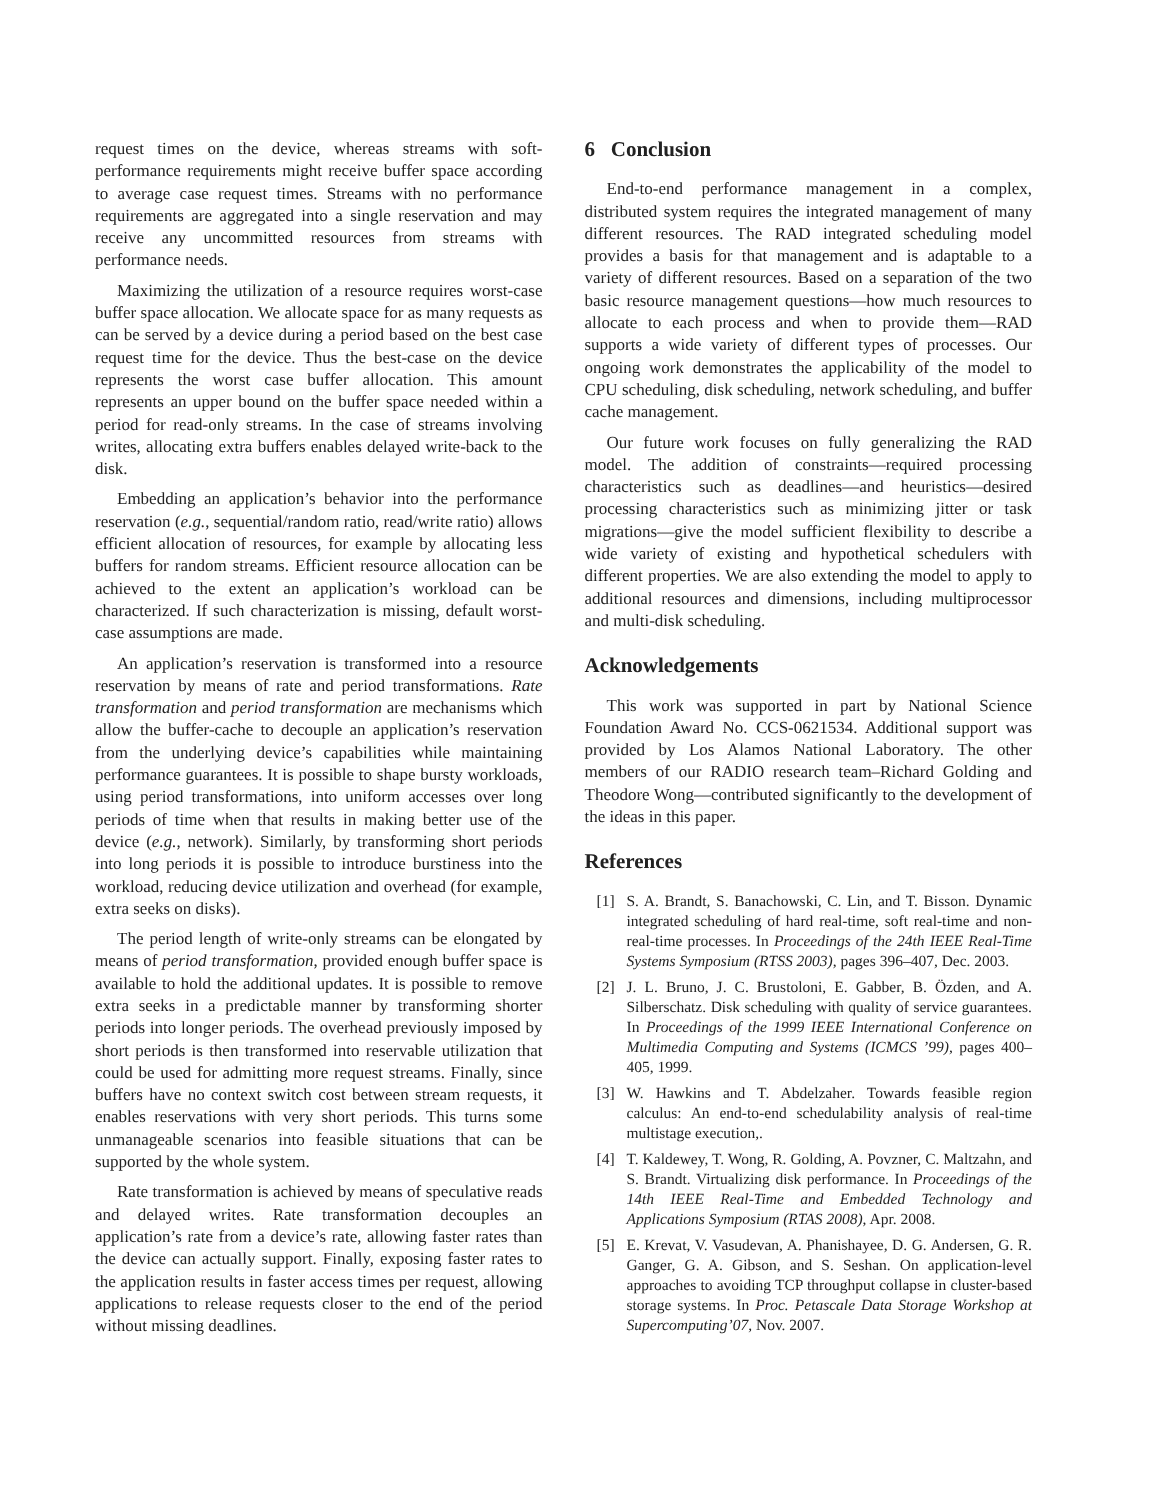request times on the device, whereas streams with soft-performance requirements might receive buffer space according to average case request times. Streams with no performance requirements are aggregated into a single reservation and may receive any uncommitted resources from streams with performance needs.
Maximizing the utilization of a resource requires worst-case buffer space allocation. We allocate space for as many requests as can be served by a device during a period based on the best case request time for the device. Thus the best-case on the device represents the worst case buffer allocation. This amount represents an upper bound on the buffer space needed within a period for read-only streams. In the case of streams involving writes, allocating extra buffers enables delayed write-back to the disk.
Embedding an application’s behavior into the performance reservation (e.g., sequential/random ratio, read/write ratio) allows efficient allocation of resources, for example by allocating less buffers for random streams. Efficient resource allocation can be achieved to the extent an application’s workload can be characterized. If such characterization is missing, default worst-case assumptions are made.
An application’s reservation is transformed into a resource reservation by means of rate and period transformations. Rate transformation and period transformation are mechanisms which allow the buffer-cache to decouple an application’s reservation from the underlying device’s capabilities while maintaining performance guarantees. It is possible to shape bursty workloads, using period transformations, into uniform accesses over long periods of time when that results in making better use of the device (e.g., network). Similarly, by transforming short periods into long periods it is possible to introduce burstiness into the workload, reducing device utilization and overhead (for example, extra seeks on disks).
The period length of write-only streams can be elongated by means of period transformation, provided enough buffer space is available to hold the additional updates. It is possible to remove extra seeks in a predictable manner by transforming shorter periods into longer periods. The overhead previously imposed by short periods is then transformed into reservable utilization that could be used for admitting more request streams. Finally, since buffers have no context switch cost between stream requests, it enables reservations with very short periods. This turns some unmanageable scenarios into feasible situations that can be supported by the whole system.
Rate transformation is achieved by means of speculative reads and delayed writes. Rate transformation decouples an application’s rate from a device’s rate, allowing faster rates than the device can actually support. Finally, exposing faster rates to the application results in faster access times per request, allowing applications to release requests closer to the end of the period without missing deadlines.
6 Conclusion
End-to-end performance management in a complex, distributed system requires the integrated management of many different resources. The RAD integrated scheduling model provides a basis for that management and is adaptable to a variety of different resources. Based on a separation of the two basic resource management questions—how much resources to allocate to each process and when to provide them—RAD supports a wide variety of different types of processes. Our ongoing work demonstrates the applicability of the model to CPU scheduling, disk scheduling, network scheduling, and buffer cache management.
Our future work focuses on fully generalizing the RAD model. The addition of constraints—required processing characteristics such as deadlines—and heuristics—desired processing characteristics such as minimizing jitter or task migrations—give the model sufficient flexibility to describe a wide variety of existing and hypothetical schedulers with different properties. We are also extending the model to apply to additional resources and dimensions, including multiprocessor and multi-disk scheduling.
Acknowledgements
This work was supported in part by National Science Foundation Award No. CCS-0621534. Additional support was provided by Los Alamos National Laboratory. The other members of our RADIO research team–Richard Golding and Theodore Wong—contributed significantly to the development of the ideas in this paper.
References
[1] S. A. Brandt, S. Banachowski, C. Lin, and T. Bisson. Dynamic integrated scheduling of hard real-time, soft real-time and non-real-time processes. In Proceedings of the 24th IEEE Real-Time Systems Symposium (RTSS 2003), pages 396–407, Dec. 2003.
[2] J. L. Bruno, J. C. Brustoloni, E. Gabber, B. Özden, and A. Silberschatz. Disk scheduling with quality of service guarantees. In Proceedings of the 1999 IEEE International Conference on Multimedia Computing and Systems (ICMCS ’99), pages 400–405, 1999.
[3] W. Hawkins and T. Abdelzaher. Towards feasible region calculus: An end-to-end schedulability analysis of real-time multistage execution,.
[4] T. Kaldewey, T. Wong, R. Golding, A. Povzner, C. Maltzahn, and S. Brandt. Virtualizing disk performance. In Proceedings of the 14th IEEE Real-Time and Embedded Technology and Applications Symposium (RTAS 2008), Apr. 2008.
[5] E. Krevat, V. Vasudevan, A. Phanishayee, D. G. Andersen, G. R. Ganger, G. A. Gibson, and S. Seshan. On application-level approaches to avoiding TCP throughput collapse in cluster-based storage systems. In Proc. Petascale Data Storage Workshop at Supercomputing’07, Nov. 2007.